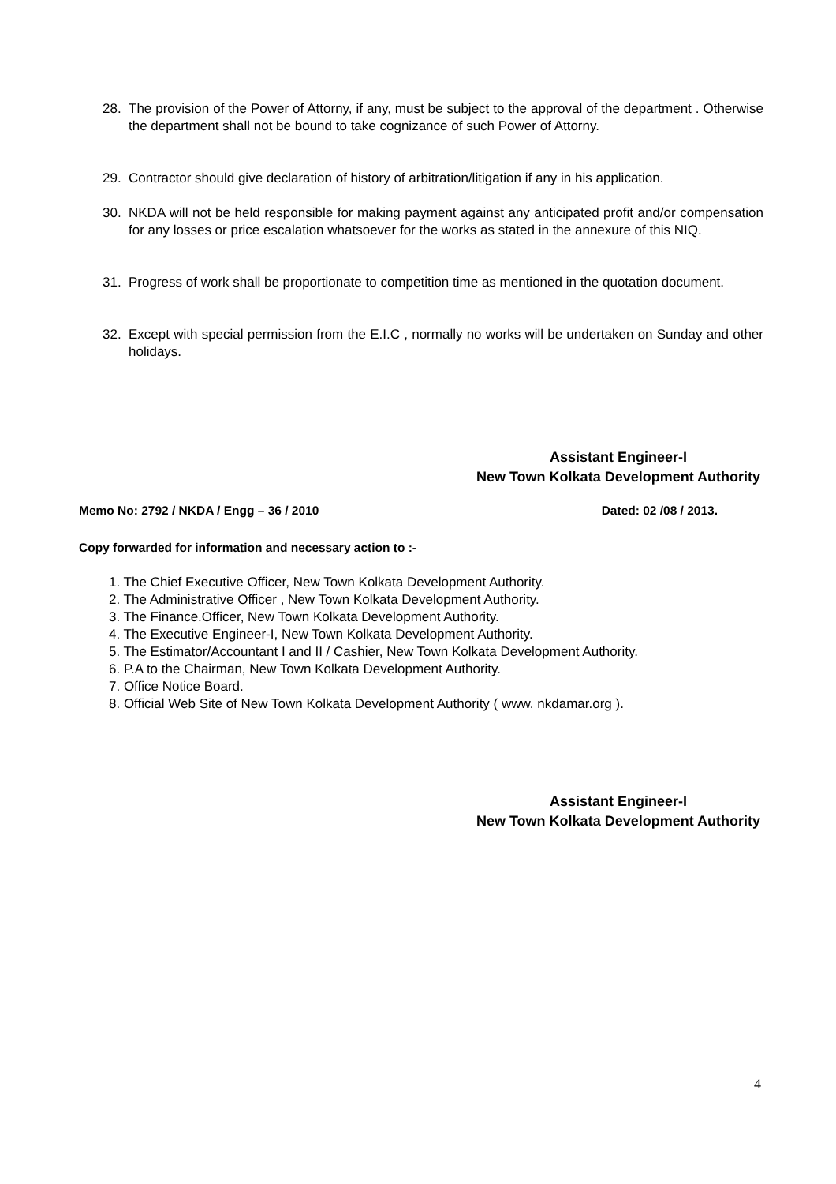28. The provision of the Power of Attorny, if any, must be subject to the approval of the department . Otherwise the department shall not be bound to take cognizance of such Power of Attorny.
29. Contractor should give declaration of history of arbitration/litigation if any in his application.
30. NKDA will not be held responsible for making payment against any anticipated profit and/or compensation for any losses or price escalation whatsoever for the works as stated in the annexure of this NIQ.
31. Progress of work shall be proportionate to competition time as mentioned in the quotation document.
32. Except with special permission from the E.I.C , normally no works will be undertaken on Sunday and other holidays.
Assistant Engineer-I
New Town Kolkata Development Authority
Memo No: 2792 / NKDA / Engg – 36 / 2010 Dated: 02 /08 / 2013.
Copy forwarded for information and necessary action to :-
1. The Chief Executive Officer, New Town Kolkata Development Authority.
2. The Administrative Officer , New Town Kolkata Development Authority.
3. The Finance.Officer, New Town Kolkata Development Authority.
4. The Executive Engineer-I, New Town Kolkata Development Authority.
5. The Estimator/Accountant I and II / Cashier, New Town Kolkata Development Authority.
6. P.A to the Chairman, New Town Kolkata Development Authority.
7. Office Notice Board.
8. Official Web Site of New Town Kolkata Development Authority ( www. nkdamar.org ).
Assistant Engineer-I
New Town Kolkata Development Authority
4